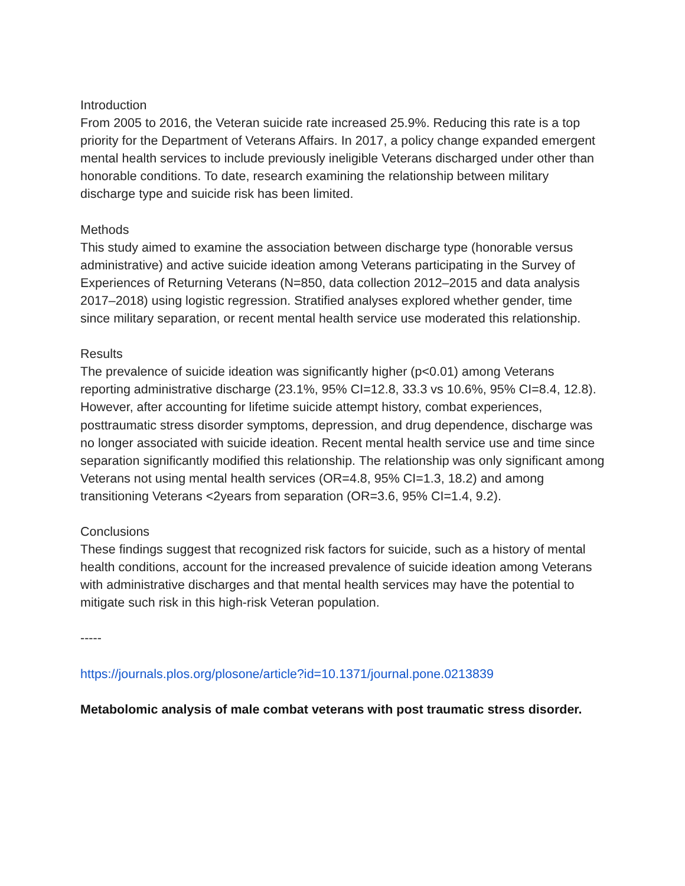Introduction
From 2005 to 2016, the Veteran suicide rate increased 25.9%. Reducing this rate is a top priority for the Department of Veterans Affairs. In 2017, a policy change expanded emergent mental health services to include previously ineligible Veterans discharged under other than honorable conditions. To date, research examining the relationship between military discharge type and suicide risk has been limited.
Methods
This study aimed to examine the association between discharge type (honorable versus administrative) and active suicide ideation among Veterans participating in the Survey of Experiences of Returning Veterans (N=850, data collection 2012–2015 and data analysis 2017–2018) using logistic regression. Stratified analyses explored whether gender, time since military separation, or recent mental health service use moderated this relationship.
Results
The prevalence of suicide ideation was significantly higher (p<0.01) among Veterans reporting administrative discharge (23.1%, 95% CI=12.8, 33.3 vs 10.6%, 95% CI=8.4, 12.8). However, after accounting for lifetime suicide attempt history, combat experiences, posttraumatic stress disorder symptoms, depression, and drug dependence, discharge was no longer associated with suicide ideation. Recent mental health service use and time since separation significantly modified this relationship. The relationship was only significant among Veterans not using mental health services (OR=4.8, 95% CI=1.3, 18.2) and among transitioning Veterans <2years from separation (OR=3.6, 95% CI=1.4, 9.2).
Conclusions
These findings suggest that recognized risk factors for suicide, such as a history of mental health conditions, account for the increased prevalence of suicide ideation among Veterans with administrative discharges and that mental health services may have the potential to mitigate such risk in this high-risk Veteran population.
-----
https://journals.plos.org/plosone/article?id=10.1371/journal.pone.0213839
Metabolomic analysis of male combat veterans with post traumatic stress disorder.